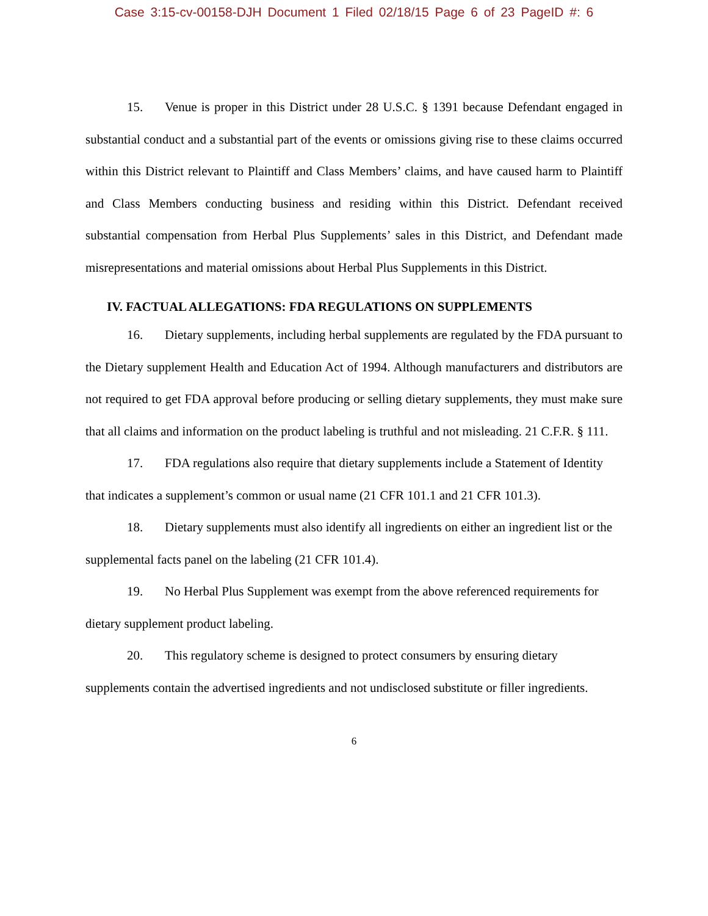Case 3:15-cv-00158-DJH Document 1 Filed 02/18/15 Page 6 of 23 PageID #: 6
15. Venue is proper in this District under 28 U.S.C. § 1391 because Defendant engaged in substantial conduct and a substantial part of the events or omissions giving rise to these claims occurred within this District relevant to Plaintiff and Class Members’ claims, and have caused harm to Plaintiff and Class Members conducting business and residing within this District. Defendant received substantial compensation from Herbal Plus Supplements’ sales in this District, and Defendant made misrepresentations and material omissions about Herbal Plus Supplements in this District.
IV. FACTUAL ALLEGATIONS: FDA REGULATIONS ON SUPPLEMENTS
16. Dietary supplements, including herbal supplements are regulated by the FDA pursuant to the Dietary supplement Health and Education Act of 1994. Although manufacturers and distributors are not required to get FDA approval before producing or selling dietary supplements, they must make sure that all claims and information on the product labeling is truthful and not misleading. 21 C.F.R. § 111.
17. FDA regulations also require that dietary supplements include a Statement of Identity that indicates a supplement’s common or usual name (21 CFR 101.1 and 21 CFR 101.3).
18. Dietary supplements must also identify all ingredients on either an ingredient list or the supplemental facts panel on the labeling (21 CFR 101.4).
19. No Herbal Plus Supplement was exempt from the above referenced requirements for dietary supplement product labeling.
20. This regulatory scheme is designed to protect consumers by ensuring dietary supplements contain the advertised ingredients and not undisclosed substitute or filler ingredients.
6